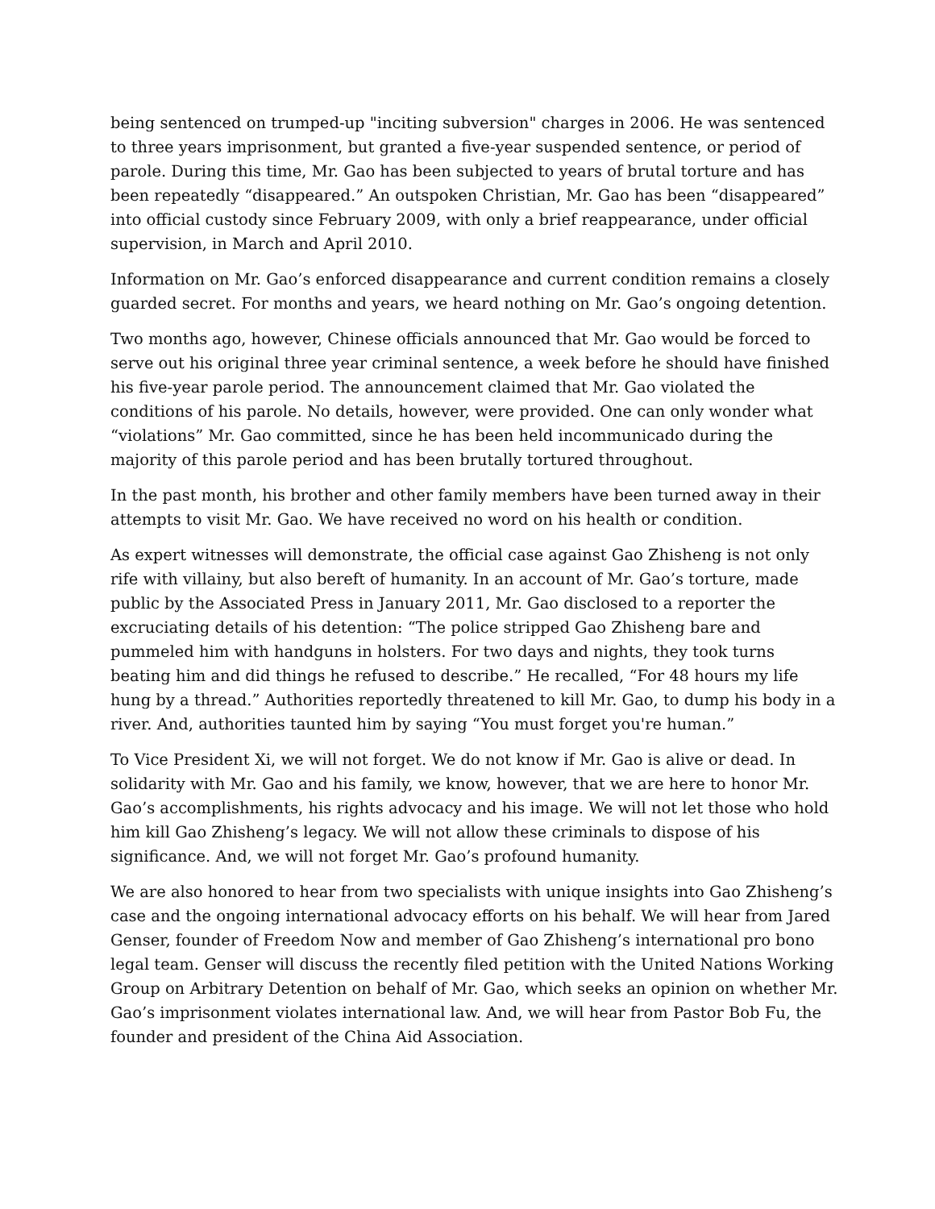being sentenced on trumped-up "inciting subversion" charges in 2006. He was sentenced to three years imprisonment, but granted a five-year suspended sentence, or period of parole. During this time, Mr. Gao has been subjected to years of brutal torture and has been repeatedly “disappeared.” An outspoken Christian, Mr. Gao has been “disappeared” into official custody since February 2009, with only a brief reappearance, under official supervision, in March and April 2010.
Information on Mr. Gao’s enforced disappearance and current condition remains a closely guarded secret. For months and years, we heard nothing on Mr. Gao’s ongoing detention.
Two months ago, however, Chinese officials announced that Mr. Gao would be forced to serve out his original three year criminal sentence, a week before he should have finished his five-year parole period. The announcement claimed that Mr. Gao violated the conditions of his parole. No details, however, were provided. One can only wonder what “violations” Mr. Gao committed, since he has been held incommunicado during the majority of this parole period and has been brutally tortured throughout.
In the past month, his brother and other family members have been turned away in their attempts to visit Mr. Gao. We have received no word on his health or condition.
As expert witnesses will demonstrate, the official case against Gao Zhisheng is not only rife with villainy, but also bereft of humanity. In an account of Mr. Gao’s torture, made public by the Associated Press in January 2011, Mr. Gao disclosed to a reporter the excruciating details of his detention: “The police stripped Gao Zhisheng bare and pummeled him with handguns in holsters. For two days and nights, they took turns beating him and did things he refused to describe.” He recalled, “For 48 hours my life hung by a thread.” Authorities reportedly threatened to kill Mr. Gao, to dump his body in a river. And, authorities taunted him by saying “You must forget you're human.”
To Vice President Xi, we will not forget. We do not know if Mr. Gao is alive or dead. In solidarity with Mr. Gao and his family, we know, however, that we are here to honor Mr. Gao’s accomplishments, his rights advocacy and his image. We will not let those who hold him kill Gao Zhisheng’s legacy. We will not allow these criminals to dispose of his significance. And, we will not forget Mr. Gao’s profound humanity.
We are also honored to hear from two specialists with unique insights into Gao Zhisheng’s case and the ongoing international advocacy efforts on his behalf. We will hear from Jared Genser, founder of Freedom Now and member of Gao Zhisheng’s international pro bono legal team. Genser will discuss the recently filed petition with the United Nations Working Group on Arbitrary Detention on behalf of Mr. Gao, which seeks an opinion on whether Mr. Gao’s imprisonment violates international law. And, we will hear from Pastor Bob Fu, the founder and president of the China Aid Association.